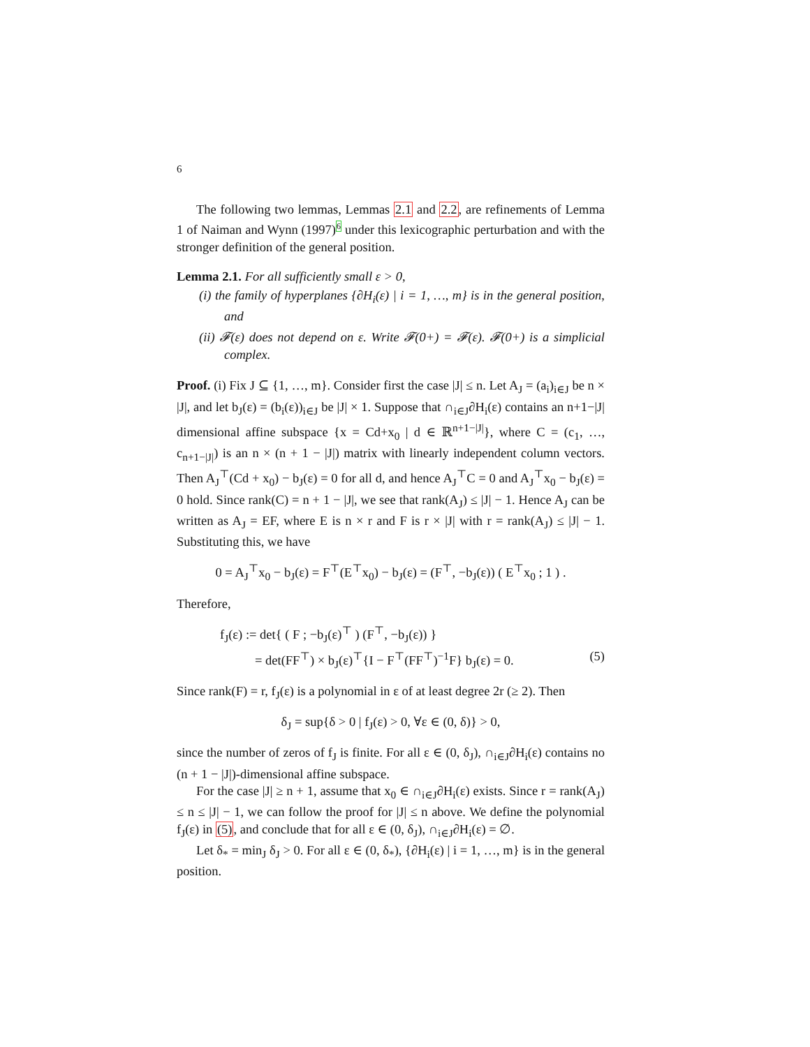6
The following two lemmas, Lemmas 2.1 and 2.2, are refinements of Lemma 1 of Naiman and Wynn (1997)<sup>6</sup> under this lexicographic perturbation and with the stronger definition of the general position.
Lemma 2.1. For all sufficiently small ε > 0,
(i) the family of hyperplanes {∂H<sub>i</sub>(ε) | i = 1, …, m} is in the general position, and
(ii) 𝓕(ε) does not depend on ε. Write 𝓕(0+) = 𝓕(ε). 𝓕(0+) is a simplicial complex.
Proof. (i) Fix J ⊆ {1, …, m}. Consider first the case |J| ≤ n. Let A<sub>J</sub> = (a<sub>i</sub>)<sub>i∈J</sub> be n × |J|, and let b<sub>J</sub>(ε) = (b<sub>i</sub>(ε))<sub>i∈J</sub> be |J| × 1. Suppose that ∩<sub>i∈J</sub>∂H<sub>i</sub>(ε) contains an n+1−|J| dimensional affine subspace {x = Cd+x<sub>0</sub> | d ∈ ℝ<sup>n+1−|J|</sup>}, where C = (c<sub>1</sub>, …, c<sub>n+1−|J|</sub>) is an n × (n + 1 − |J|) matrix with linearly independent column vectors. Then A<sub>J</sub><sup>⊤</sup>(Cd + x<sub>0</sub>) − b<sub>J</sub>(ε) = 0 for all d, and hence A<sub>J</sub><sup>⊤</sup>C = 0 and A<sub>J</sub><sup>⊤</sup>x<sub>0</sub> − b<sub>J</sub>(ε) = 0 hold. Since rank(C) = n + 1 − |J|, we see that rank(A<sub>J</sub>) ≤ |J| − 1. Hence A<sub>J</sub> can be written as A<sub>J</sub> = EF, where E is n × r and F is r × |J| with r = rank(A<sub>J</sub>) ≤ |J| − 1. Substituting this, we have
0 = A<sub>J</sub><sup>⊤</sup>x<sub>0</sub> − b<sub>J</sub>(ε) = F<sup>⊤</sup>(E<sup>⊤</sup>x<sub>0</sub>) − b<sub>J</sub>(ε) = (F<sup>⊤</sup>, −b<sub>J</sub>(ε)) ( E<sup>⊤</sup>x<sub>0</sub> ; 1 ) .
Therefore,
f<sub>J</sub>(ε) := det{ ( F ; −b<sub>J</sub>(ε)<sup>⊤</sup> ) (F<sup>⊤</sup>, −b<sub>J</sub>(ε)) }
= det(FF<sup>⊤</sup>) × b<sub>J</sub>(ε)<sup>⊤</sup>{I − F<sup>⊤</sup>(FF<sup>⊤</sup>)<sup>−1</sup>F} b<sub>J</sub>(ε) = 0. (5)
Since rank(F) = r, f<sub>J</sub>(ε) is a polynomial in ε of at least degree 2r (≥ 2). Then
δ<sub>J</sub> = sup{δ > 0 | f<sub>J</sub>(ε) > 0, ∀ε ∈ (0, δ)} > 0,
since the number of zeros of f<sub>J</sub> is finite. For all ε ∈ (0, δ<sub>J</sub>), ∩<sub>i∈J</sub>∂H<sub>i</sub>(ε) contains no (n + 1 − |J|)-dimensional affine subspace.
For the case |J| ≥ n + 1, assume that x<sub>0</sub> ∈ ∩<sub>i∈J</sub>∂H<sub>i</sub>(ε) exists. Since r = rank(A<sub>J</sub>) ≤ n ≤ |J| − 1, we can follow the proof for |J| ≤ n above. We define the polynomial f<sub>J</sub>(ε) in (5), and conclude that for all ε ∈ (0, δ<sub>J</sub>), ∩<sub>i∈J</sub>∂H<sub>i</sub>(ε) = ∅.
Let δ<sub>*</sub> = min<sub>J</sub> δ<sub>J</sub> > 0. For all ε ∈ (0, δ<sub>*</sub>), {∂H<sub>i</sub>(ε) | i = 1, …, m} is in the general position.